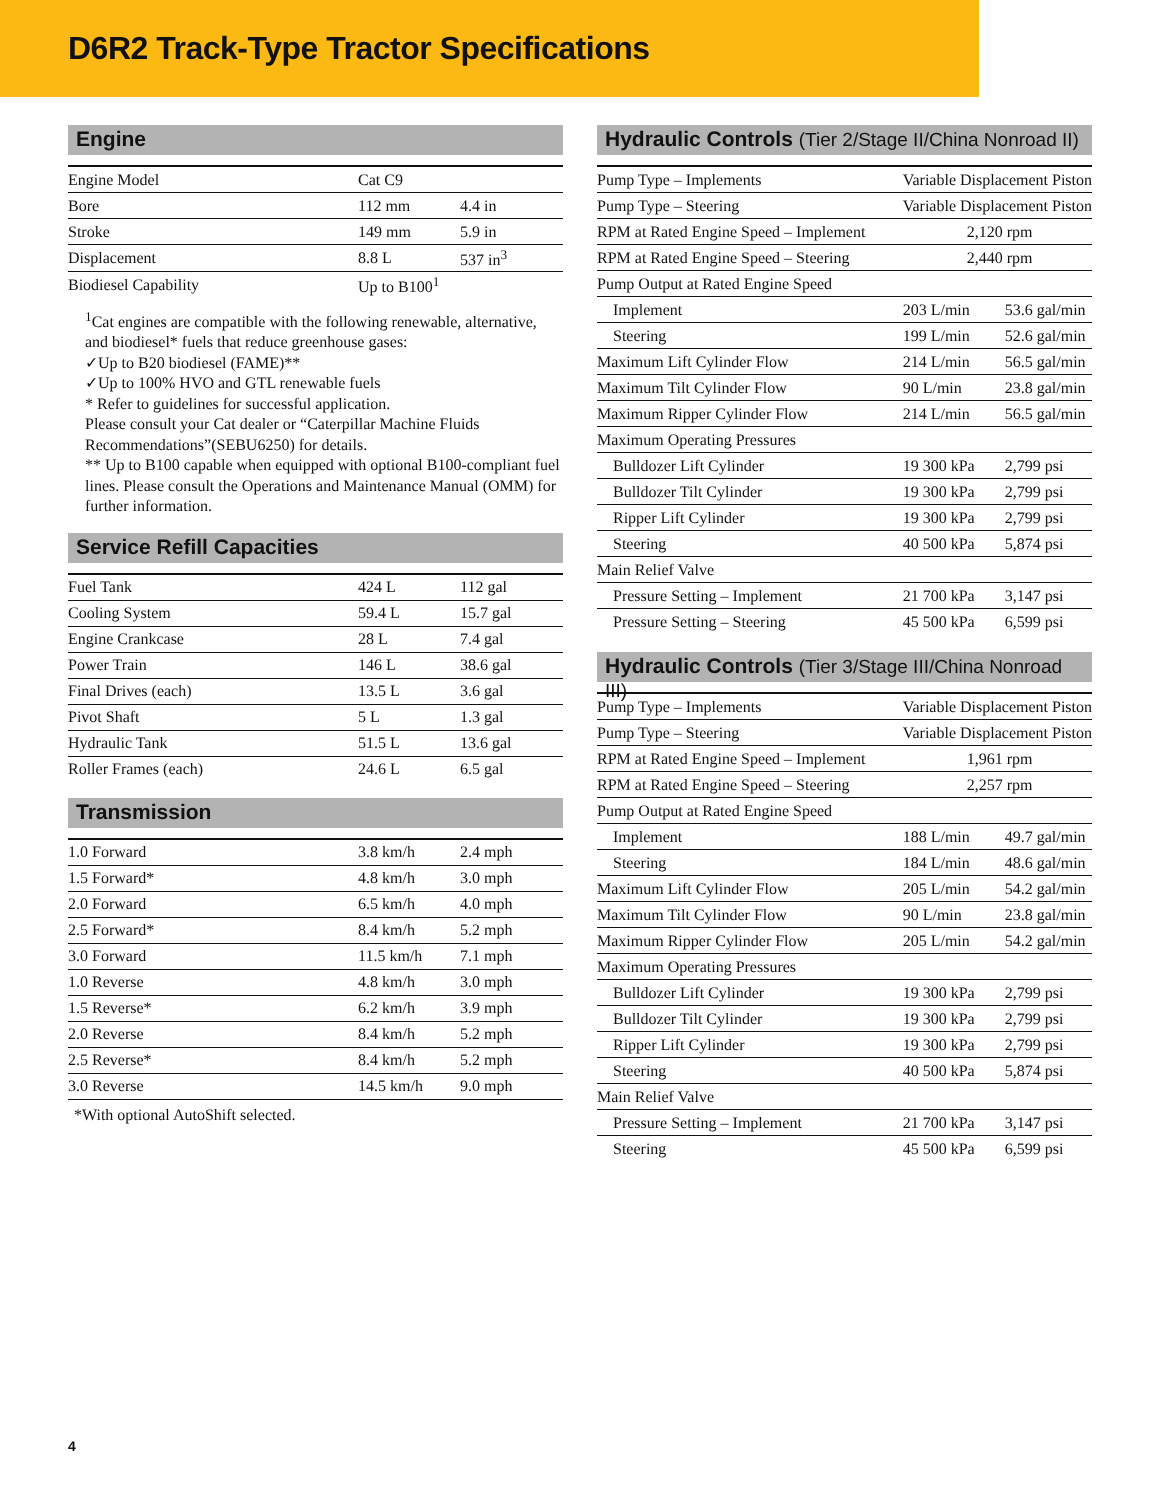D6R2 Track-Type Tractor Specifications
Engine
| Engine Model | Cat C9 | |
| Bore | 112 mm | 4.4 in |
| Stroke | 149 mm | 5.9 in |
| Displacement | 8.8 L | 537 in<sup>3</sup> |
| Biodiesel Capability | Up to B100<sup>1</sup> | |
<sup>1</sup> Cat engines are compatible with the following renewable, alternative, and biodiesel* fuels that reduce greenhouse gases:
✓Up to B20 biodiesel (FAME)**
✓Up to 100% HVO and GTL renewable fuels
* Refer to guidelines for successful application.
Please consult your Cat dealer or “Caterpillar Machine Fluids Recommendations”(SEBU6250) for details.
** Up to B100 capable when equipped with optional B100-compliant fuel lines. Please consult the Operations and Maintenance Manual (OMM) for further information.
Service Refill Capacities
| Fuel Tank | 424 L | 112 gal |
| Cooling System | 59.4 L | 15.7 gal |
| Engine Crankcase | 28 L | 7.4 gal |
| Power Train | 146 L | 38.6 gal |
| Final Drives (each) | 13.5 L | 3.6 gal |
| Pivot Shaft | 5 L | 1.3 gal |
| Hydraulic Tank | 51.5 L | 13.6 gal |
| Roller Frames (each) | 24.6 L | 6.5 gal |
Transmission
| 1.0 Forward | 3.8 km/h | 2.4 mph |
| 1.5 Forward* | 4.8 km/h | 3.0 mph |
| 2.0 Forward | 6.5 km/h | 4.0 mph |
| 2.5 Forward* | 8.4 km/h | 5.2 mph |
| 3.0 Forward | 11.5 km/h | 7.1 mph |
| 1.0 Reverse | 4.8 km/h | 3.0 mph |
| 1.5 Reverse* | 6.2 km/h | 3.9 mph |
| 2.0 Reverse | 8.4 km/h | 5.2 mph |
| 2.5 Reverse* | 8.4 km/h | 5.2 mph |
| 3.0 Reverse | 14.5 km/h | 9.0 mph |
*With optional AutoShift selected.
Hydraulic Controls (Tier 2/Stage II/China Nonroad II)
| Pump Type – Implements | Variable Displacement Piston | |
| Pump Type – Steering | Variable Displacement Piston | |
| RPM at Rated Engine Speed – Implement | 2,120 rpm | |
| RPM at Rated Engine Speed – Steering | 2,440 rpm | |
| Pump Output at Rated Engine Speed | | |
| Implement | 203 L/min | 53.6 gal/min |
| Steering | 199 L/min | 52.6 gal/min |
| Maximum Lift Cylinder Flow | 214 L/min | 56.5 gal/min |
| Maximum Tilt Cylinder Flow | 90 L/min | 23.8 gal/min |
| Maximum Ripper Cylinder Flow | 214 L/min | 56.5 gal/min |
| Maximum Operating Pressures | | |
| Bulldozer Lift Cylinder | 19 300 kPa | 2,799 psi |
| Bulldozer Tilt Cylinder | 19 300 kPa | 2,799 psi |
| Ripper Lift Cylinder | 19 300 kPa | 2,799 psi |
| Steering | 40 500 kPa | 5,874 psi |
| Main Relief Valve | | |
| Pressure Setting – Implement | 21 700 kPa | 3,147 psi |
| Pressure Setting – Steering | 45 500 kPa | 6,599 psi |
Hydraulic Controls (Tier 3/Stage III/China Nonroad III)
| Pump Type – Implements | Variable Displacement Piston | |
| Pump Type – Steering | Variable Displacement Piston | |
| RPM at Rated Engine Speed – Implement | 1,961 rpm | |
| RPM at Rated Engine Speed – Steering | 2,257 rpm | |
| Pump Output at Rated Engine Speed | | |
| Implement | 188 L/min | 49.7 gal/min |
| Steering | 184 L/min | 48.6 gal/min |
| Maximum Lift Cylinder Flow | 205 L/min | 54.2 gal/min |
| Maximum Tilt Cylinder Flow | 90 L/min | 23.8 gal/min |
| Maximum Ripper Cylinder Flow | 205 L/min | 54.2 gal/min |
| Maximum Operating Pressures | | |
| Bulldozer Lift Cylinder | 19 300 kPa | 2,799 psi |
| Bulldozer Tilt Cylinder | 19 300 kPa | 2,799 psi |
| Ripper Lift Cylinder | 19 300 kPa | 2,799 psi |
| Steering | 40 500 kPa | 5,874 psi |
| Main Relief Valve | | |
| Pressure Setting – Implement | 21 700 kPa | 3,147 psi |
| Steering | 45 500 kPa | 6,599 psi |
4